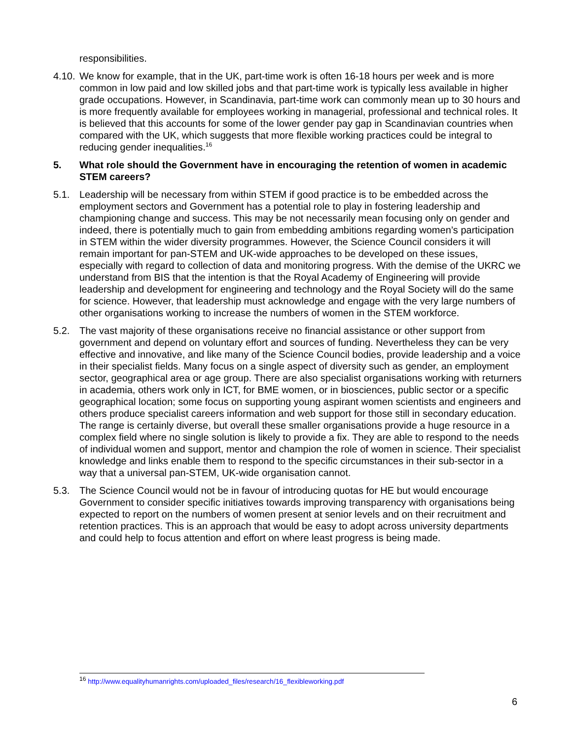responsibilities.
4.10.
We know for example, that in the UK, part-time work is often 16-18 hours per week and is more common in low paid and low skilled jobs and that part-time work is typically less available in higher grade occupations. However, in Scandinavia, part-time work can commonly mean up to 30 hours and is more frequently available for employees working in managerial, professional and technical roles. It is believed that this accounts for some of the lower gender pay gap in Scandinavian countries when compared with the UK, which suggests that more flexible working practices could be integral to reducing gender inequalities.<sup>16</sup>
5. What role should the Government have in encouraging the retention of women in academic STEM careers?
5.1. Leadership will be necessary from within STEM if good practice is to be embedded across the employment sectors and Government has a potential role to play in fostering leadership and championing change and success. This may be not necessarily mean focusing only on gender and indeed, there is potentially much to gain from embedding ambitions regarding women’s participation in STEM within the wider diversity programmes. However, the Science Council considers it will remain important for pan-STEM and UK-wide approaches to be developed on these issues, especially with regard to collection of data and monitoring progress. With the demise of the UKRC we understand from BIS that the intention is that the Royal Academy of Engineering will provide leadership and development for engineering and technology and the Royal Society will do the same for science. However, that leadership must acknowledge and engage with the very large numbers of other organisations working to increase the numbers of women in the STEM workforce.
5.2. The vast majority of these organisations receive no financial assistance or other support from government and depend on voluntary effort and sources of funding. Nevertheless they can be very effective and innovative, and like many of the Science Council bodies, provide leadership and a voice in their specialist fields. Many focus on a single aspect of diversity such as gender, an employment sector, geographical area or age group. There are also specialist organisations working with returners in academia, others work only in ICT, for BME women, or in biosciences, public sector or a specific geographical location; some focus on supporting young aspirant women scientists and engineers and others produce specialist careers information and web support for those still in secondary education. The range is certainly diverse, but overall these smaller organisations provide a huge resource in a complex field where no single solution is likely to provide a fix. They are able to respond to the needs of individual women and support, mentor and champion the role of women in science. Their specialist knowledge and links enable them to respond to the specific circumstances in their sub-sector in a way that a universal pan-STEM, UK-wide organisation cannot.
5.3. The Science Council would not be in favour of introducing quotas for HE but would encourage Government to consider specific initiatives towards improving transparency with organisations being expected to report on the numbers of women present at senior levels and on their recruitment and retention practices. This is an approach that would be easy to adopt across university departments and could help to focus attention and effort on where least progress is being made.
<sup>16</sup> http://www.equalityhumanrights.com/uploaded_files/research/16_flexibleworking.pdf
6